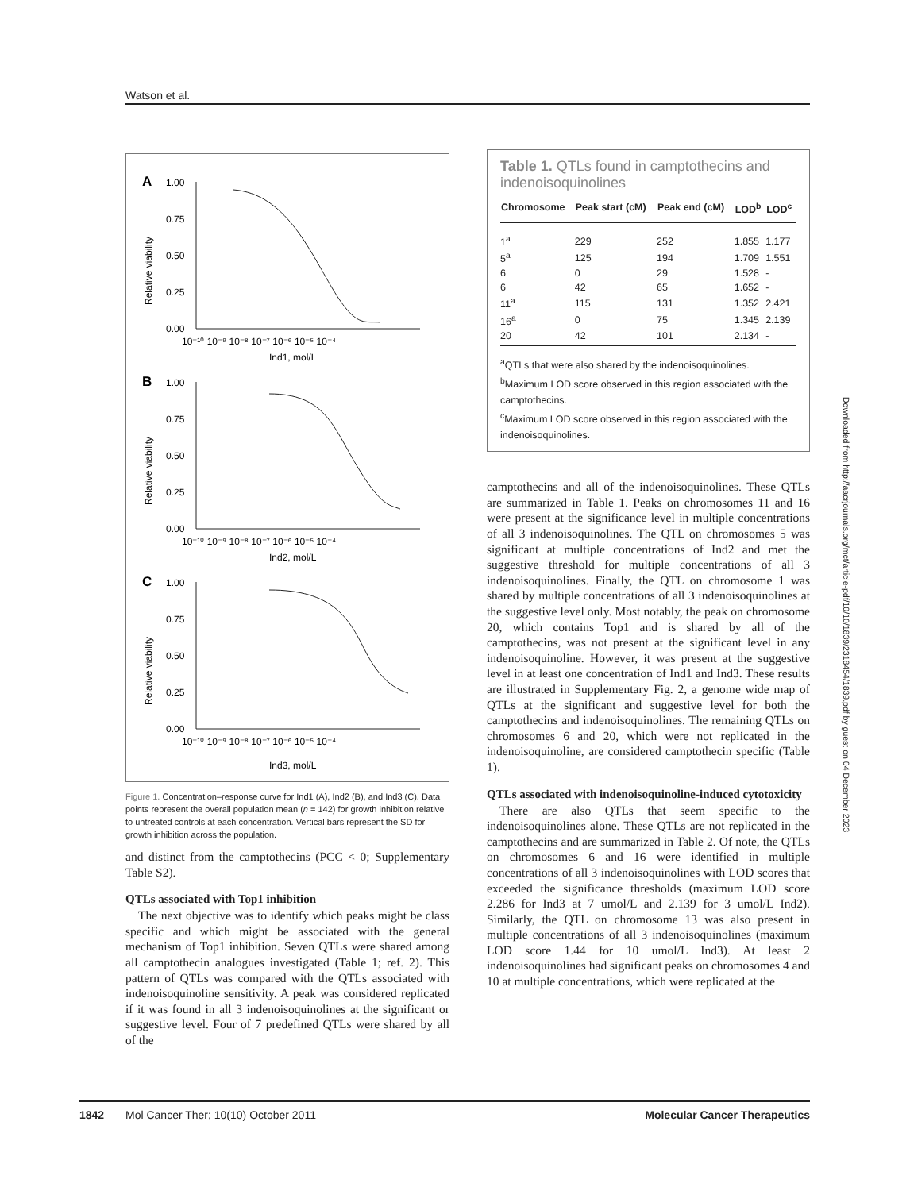Watson et al.
A
1.00
0.75
0.50
0.25
0.00
Ind1, mol/L
10⁻¹⁰ 10⁻⁹ 10⁻⁸ 10⁻⁷ 10⁻⁶ 10⁻⁵ 10⁻⁴
Relative viability
B
1.00
0.75
0.50
0.25
0.00
Ind2, mol/L
10⁻¹⁰ 10⁻⁹ 10⁻⁸ 10⁻⁷ 10⁻⁶ 10⁻⁵ 10⁻⁴
Relative viability
C
1.00
0.75
0.50
0.25
0.00
Ind3, mol/L
10⁻¹⁰ 10⁻⁹ 10⁻⁸ 10⁻⁷ 10⁻⁶ 10⁻⁵ 10⁻⁴
Relative viability
Figure 1. Concentration–response curve for Ind1 (A), Ind2 (B), and Ind3 (C). Data points represent the overall population mean (n = 142) for growth inhibition relative to untreated controls at each concentration. Vertical bars represent the SD for growth inhibition across the population.
and distinct from the camptothecins (PCC < 0; Supplementary Table S2).
QTLs associated with Top1 inhibition
The next objective was to identify which peaks might be class specific and which might be associated with the general mechanism of Top1 inhibition. Seven QTLs were shared among all camptothecin analogues investigated (Table 1; ref. 2). This pattern of QTLs was compared with the QTLs associated with indenoisoquinoline sensitivity. A peak was considered replicated if it was found in all 3 indenoisoquinolines at the significant or suggestive level. Four of 7 predefined QTLs were shared by all of the
Table 1. QTLs found in camptothecins and indenoisoquinolines
| Chromosome | Peak start (cM) | Peak end (cM) | LOD<sup>b</sup> | LOD<sup>c</sup> |
| --- | --- | --- | --- | --- |
| 1<sup>a</sup> | 229 | 252 | 1.855 | 1.177 |
| 5<sup>a</sup> | 125 | 194 | 1.709 | 1.551 |
| 6 | 0 | 29 | 1.528 | - |
| 6 | 42 | 65 | 1.652 | - |
| 11<sup>a</sup> | 115 | 131 | 1.352 | 2.421 |
| 16<sup>a</sup> | 0 | 75 | 1.345 | 2.139 |
| 20 | 42 | 101 | 2.134 | - |
<sup>a</sup> QTLs that were also shared by the indenoisoquinolines.
<sup>b</sup> Maximum LOD score observed in this region associated with the camptothecins.
<sup>c</sup> Maximum LOD score observed in this region associated with the indenoisoquinolines.
camptothecins and all of the indenoisoquinolines. These QTLs are summarized in Table 1. Peaks on chromosomes 11 and 16 were present at the significance level in multiple concentrations of all 3 indenoisoquinolines. The QTL on chromosomes 5 was significant at multiple concentrations of Ind2 and met the suggestive threshold for multiple concentrations of all 3 indenoisoquinolines. Finally, the QTL on chromosome 1 was shared by multiple concentrations of all 3 indenoisoquinolines at the suggestive level only. Most notably, the peak on chromosome 20, which contains Top1 and is shared by all of the camptothecins, was not present at the significant level in any indenoisoquinoline. However, it was present at the suggestive level in at least one concentration of Ind1 and Ind3. These results are illustrated in Supplementary Fig. 2, a genome wide map of QTLs at the significant and suggestive level for both the camptothecins and indenoisoquinolines. The remaining QTLs on chromosomes 6 and 20, which were not replicated in the indenoisoquinoline, are considered camptothecin specific (Table 1).
QTLs associated with indenoisoquinoline-induced cytotoxicity
There are also QTLs that seem specific to the indenoisoquinolines alone. These QTLs are not replicated in the camptothecins and are summarized in Table 2. Of note, the QTLs on chromosomes 6 and 16 were identified in multiple concentrations of all 3 indenoisoquinolines with LOD scores that exceeded the significance thresholds (maximum LOD score 2.286 for Ind3 at 7 umol/L and 2.139 for 3 umol/L Ind2). Similarly, the QTL on chromosome 13 was also present in multiple concentrations of all 3 indenoisoquinolines (maximum LOD score 1.44 for 10 umol/L Ind3). At least 2 indenoisoquinolines had significant peaks on chromosomes 4 and 10 at multiple concentrations, which were replicated at the
Downloaded from http://aacrjournals.org/mct/article-pdf/10/10/1839/2318454/1839.pdf by guest on 04 December 2023
1842 Mol Cancer Ther; 10(10) October 2011 Molecular Cancer Therapeutics